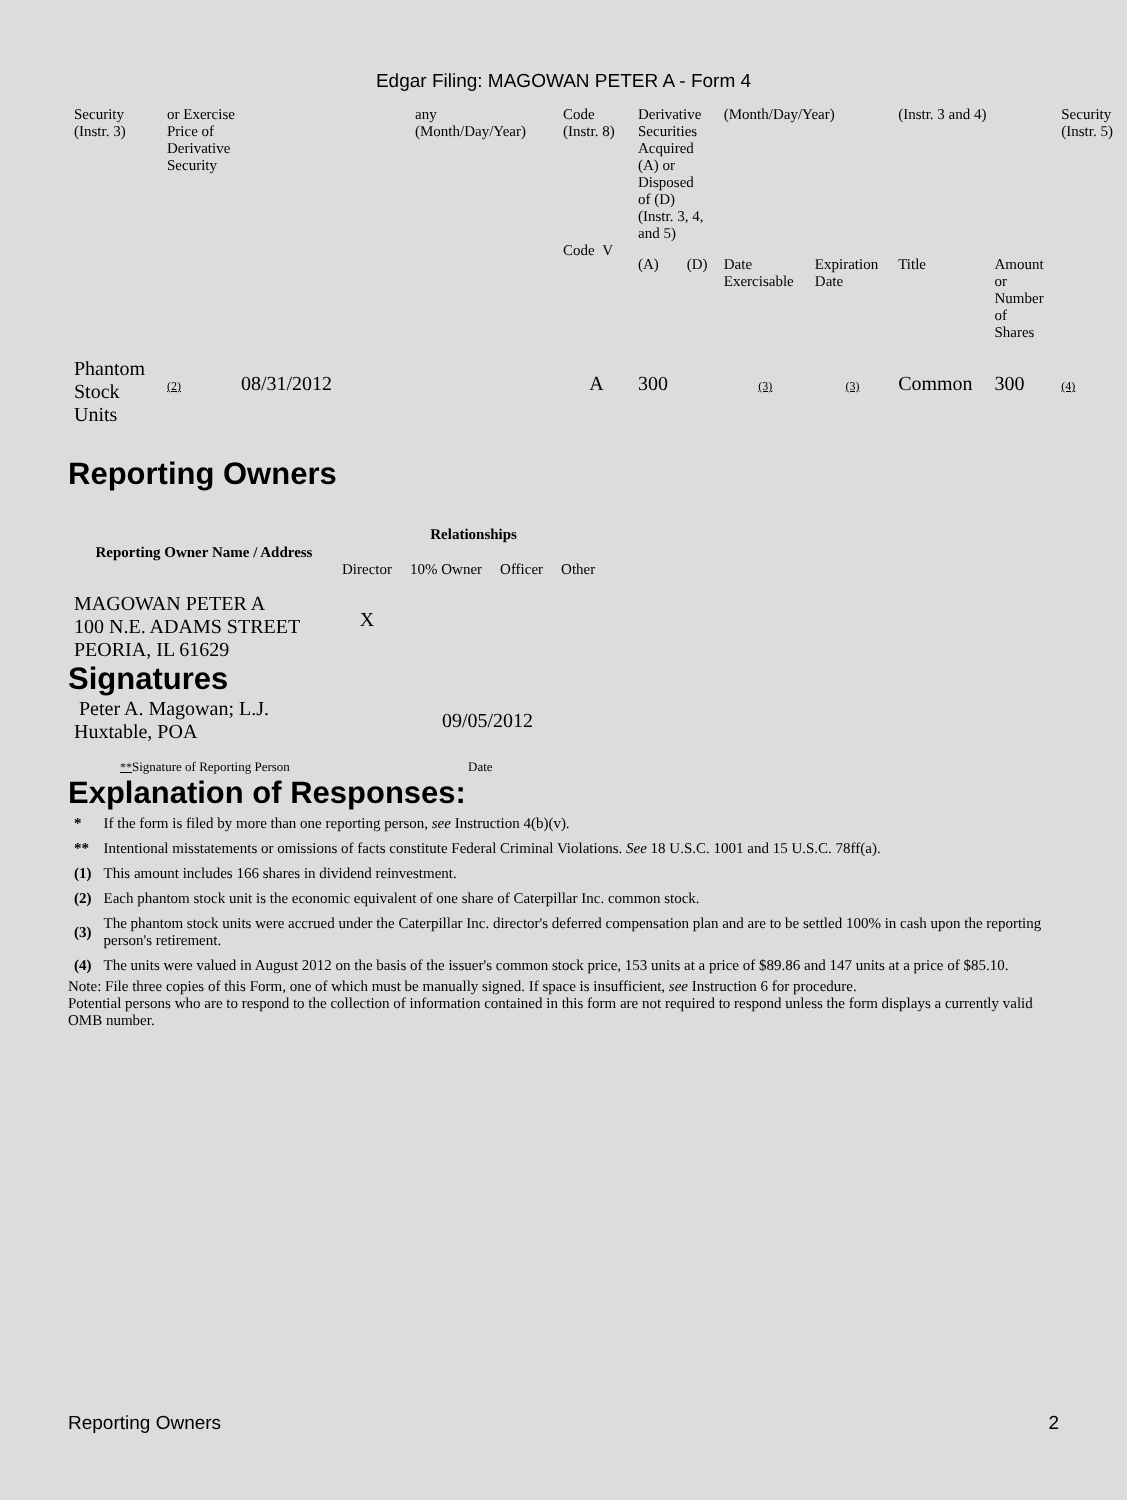Edgar Filing: MAGOWAN PETER A - Form 4
| Security (Instr. 3) | or Exercise Price of Derivative Security | any (Month/Day/Year) | Code (Instr. 8) | Derivative Securities Acquired (A) or Disposed of (D) (Instr. 3, 4, and 5) | | (Month/Day/Year) | | (Instr. 3 and 4) | | Security (Instr. 5) |
| | | | Code V | (A) | (D) | Date Exercisable | Expiration Date | Title | Amount or Number of Shares | |
| Phantom Stock Units | (2) 08/31/2012 | | A | 300 | | (3) | (3) | Common | 300 | (4) |
Reporting Owners
| Reporting Owner Name / Address | Relationships | | | |
| --- | --- | --- | --- | --- |
| | Director | 10% Owner | Officer | Other |
| MAGOWAN PETER A 100 N.E. ADAMS STREET PEORIA, IL 61629 | X | | | |
Signatures
| Peter A. Magowan; L.J. Huxtable, POA | 09/05/2012 |
| ** Signature of Reporting Person | Date |
Explanation of Responses:
| * | If the form is filed by more than one reporting person, see Instruction 4(b)(v). |
| ** | Intentional misstatements or omissions of facts constitute Federal Criminal Violations. See 18 U.S.C. 1001 and 15 U.S.C. 78ff(a). |
| (1) | This amount includes 166 shares in dividend reinvestment. |
| (2) | Each phantom stock unit is the economic equivalent of one share of Caterpillar Inc. common stock. |
| (3) | The phantom stock units were accrued under the Caterpillar Inc. director's deferred compensation plan and are to be settled 100% in cash upon the reporting person's retirement. |
| (4) | The units were valued in August 2012 on the basis of the issuer's common stock price, 153 units at a price of $89.86 and 147 units at a price of $85.10. |
Note: File three copies of this Form, one of which must be manually signed. If space is insufficient, see Instruction 6 for procedure.
Potential persons who are to respond to the collection of information contained in this form are not required to respond unless the form displays a currently valid OMB number.
Reporting Owners 2